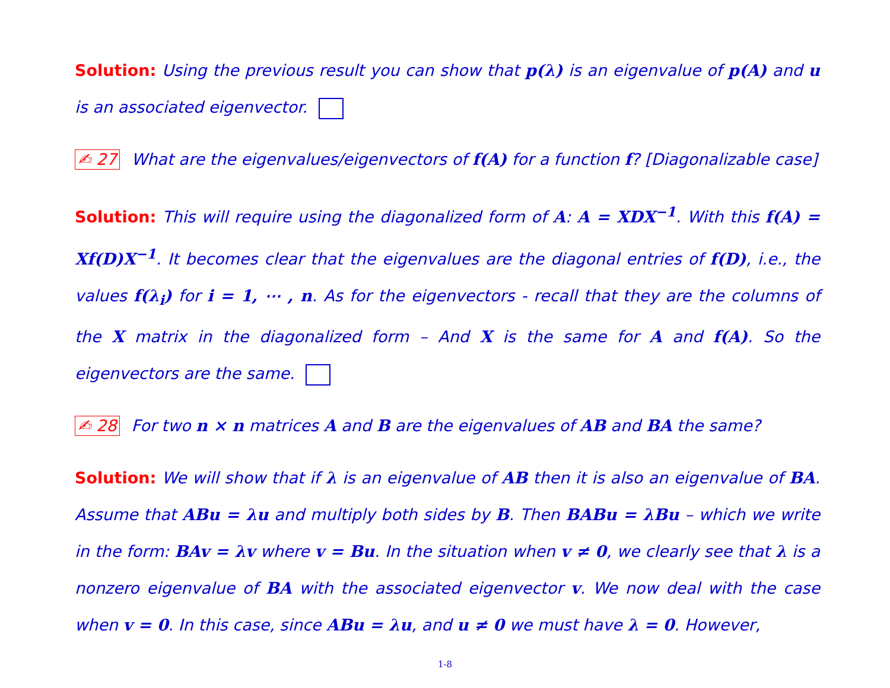Solution: Using the previous result you can show that p(λ) is an eigenvalue of p(A) and u is an associated eigenvector.
✍ 27 What are the eigenvalues/eigenvectors of f(A) for a function f? [Diagonalizable case]
Solution: This will require using the diagonalized form of A: A = XDX<sup>−1</sup>. With this f(A) = Xf(D)X<sup>−1</sup>. It becomes clear that the eigenvalues are the diagonal entries of f(D), i.e., the values f(λ<sub>i</sub>) for i = 1, ⋯ , n. As for the eigenvectors - recall that they are the columns of the X matrix in the diagonalized form – And X is the same for A and f(A). So the eigenvectors are the same.
✍ 28 For two n × n matrices A and B are the eigenvalues of AB and BA the same?
Solution: We will show that if λ is an eigenvalue of AB then it is also an eigenvalue of BA. Assume that ABu = λu and multiply both sides by B. Then BABu = λBu – which we write in the form: BAv = λv where v = Bu. In the situation when v ≠ 0, we clearly see that λ is a nonzero eigenvalue of BA with the associated eigenvector v. We now deal with the case when v = 0. In this case, since ABu = λu, and u ≠ 0 we must have λ = 0. However,
1-8